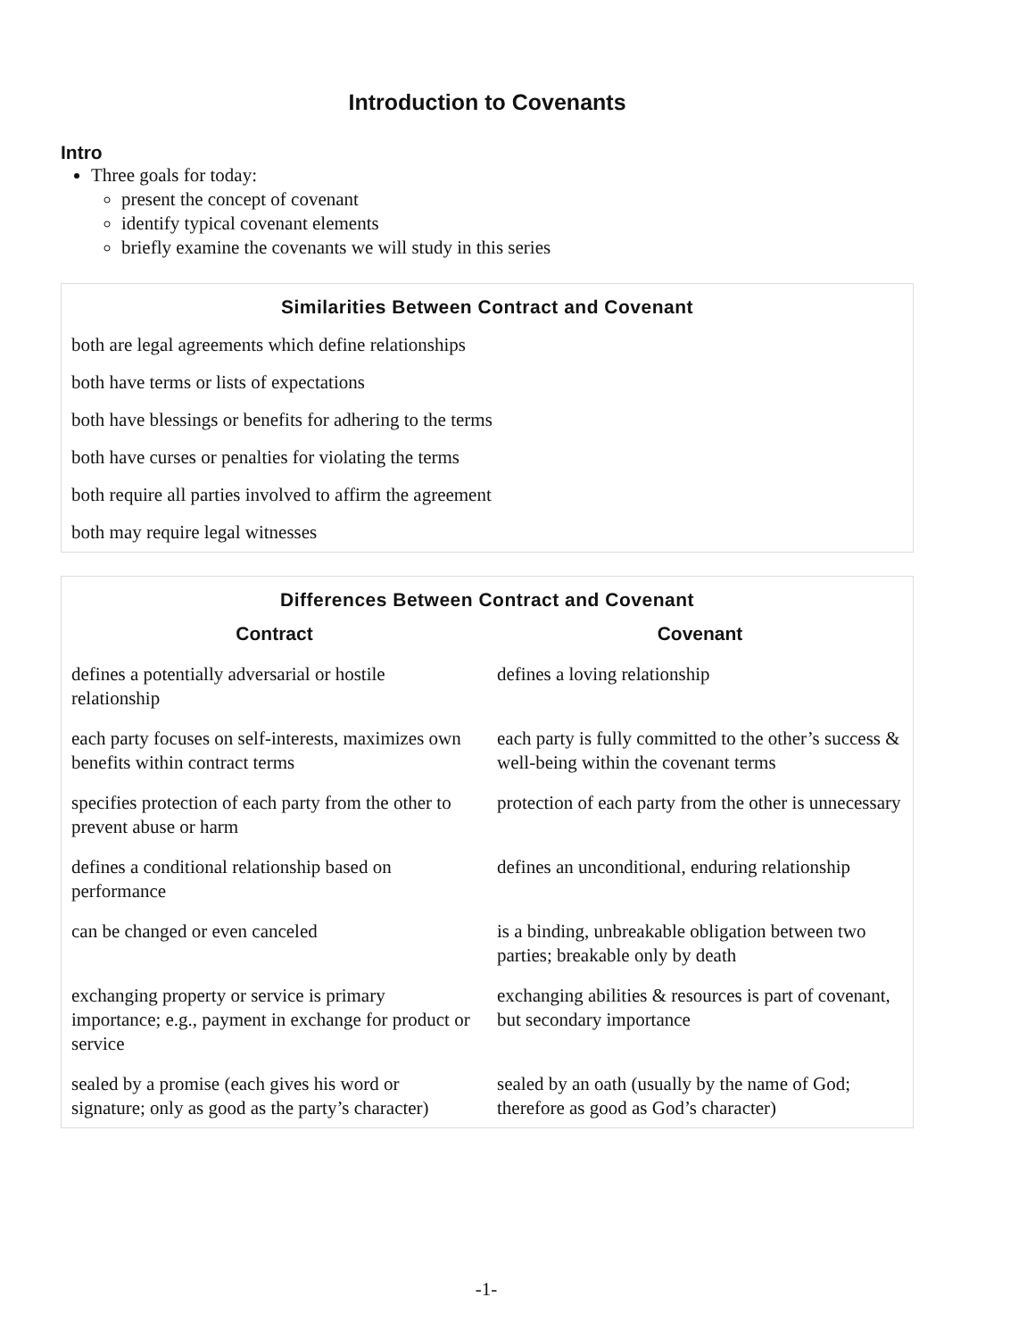Introduction to Covenants
Intro
Three goals for today:
present the concept of covenant
identify typical covenant elements
briefly examine the covenants we will study in this series
Similarities Between Contract and Covenant
both are legal agreements which define relationships
both have terms or lists of expectations
both have blessings or benefits for adhering to the terms
both have curses or penalties for violating the terms
both require all parties involved to affirm the agreement
both may require legal witnesses
Differences Between Contract and Covenant
| Contract | | Covenant |
| --- | --- | --- |
| defines a potentially adversarial or hostile relationship | | defines a loving relationship |
| each party focuses on self-interests, maximizes own benefits within contract terms | | each party is fully committed to the other’s success & well-being within the covenant terms |
| specifies protection of each party from the other to prevent abuse or harm | | protection of each party from the other is unnecessary |
| defines a conditional relationship based on performance | | defines an unconditional, enduring relationship |
| can be changed or even canceled | | is a binding, unbreakable obligation between two parties; breakable only by death |
| exchanging property or service is primary importance; e.g., payment in exchange for product or service | | exchanging abilities & resources is part of covenant, but secondary importance |
| sealed by a promise (each gives his word or signature; only as good as the party’s character) | | sealed by an oath (usually by the name of God; therefore as good as God’s character) |
-1-